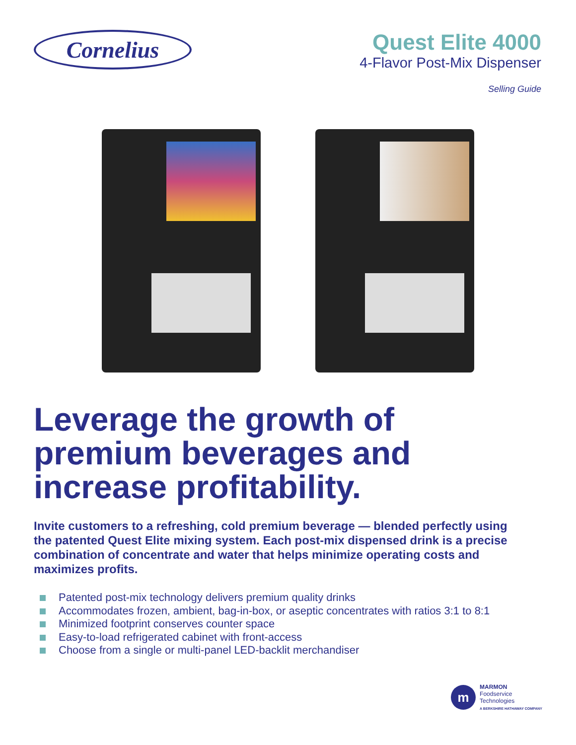Cornelius
Quest Elite 4000
4-Flavor Post-Mix Dispenser
Selling Guide
Leverage the growth of
premium beverages and
increase profitability.
Invite customers to a refreshing, cold premium beverage — blended perfectly using the patented Quest Elite mixing system. Each post-mix dispensed drink is a precise combination of concentrate and water that helps minimize operating costs and maximizes profits.
Patented post-mix technology delivers premium quality drinks
Accommodates frozen, ambient, bag-in-box, or aseptic concentrates with ratios 3:1 to 8:1
Minimized footprint conserves counter space
Easy-to-load refrigerated cabinet with front-access
Choose from a single or multi-panel LED-backlit merchandiser
m
MARMON
Foodservice
Technologies
A BERKSHIRE HATHAWAY COMPANY